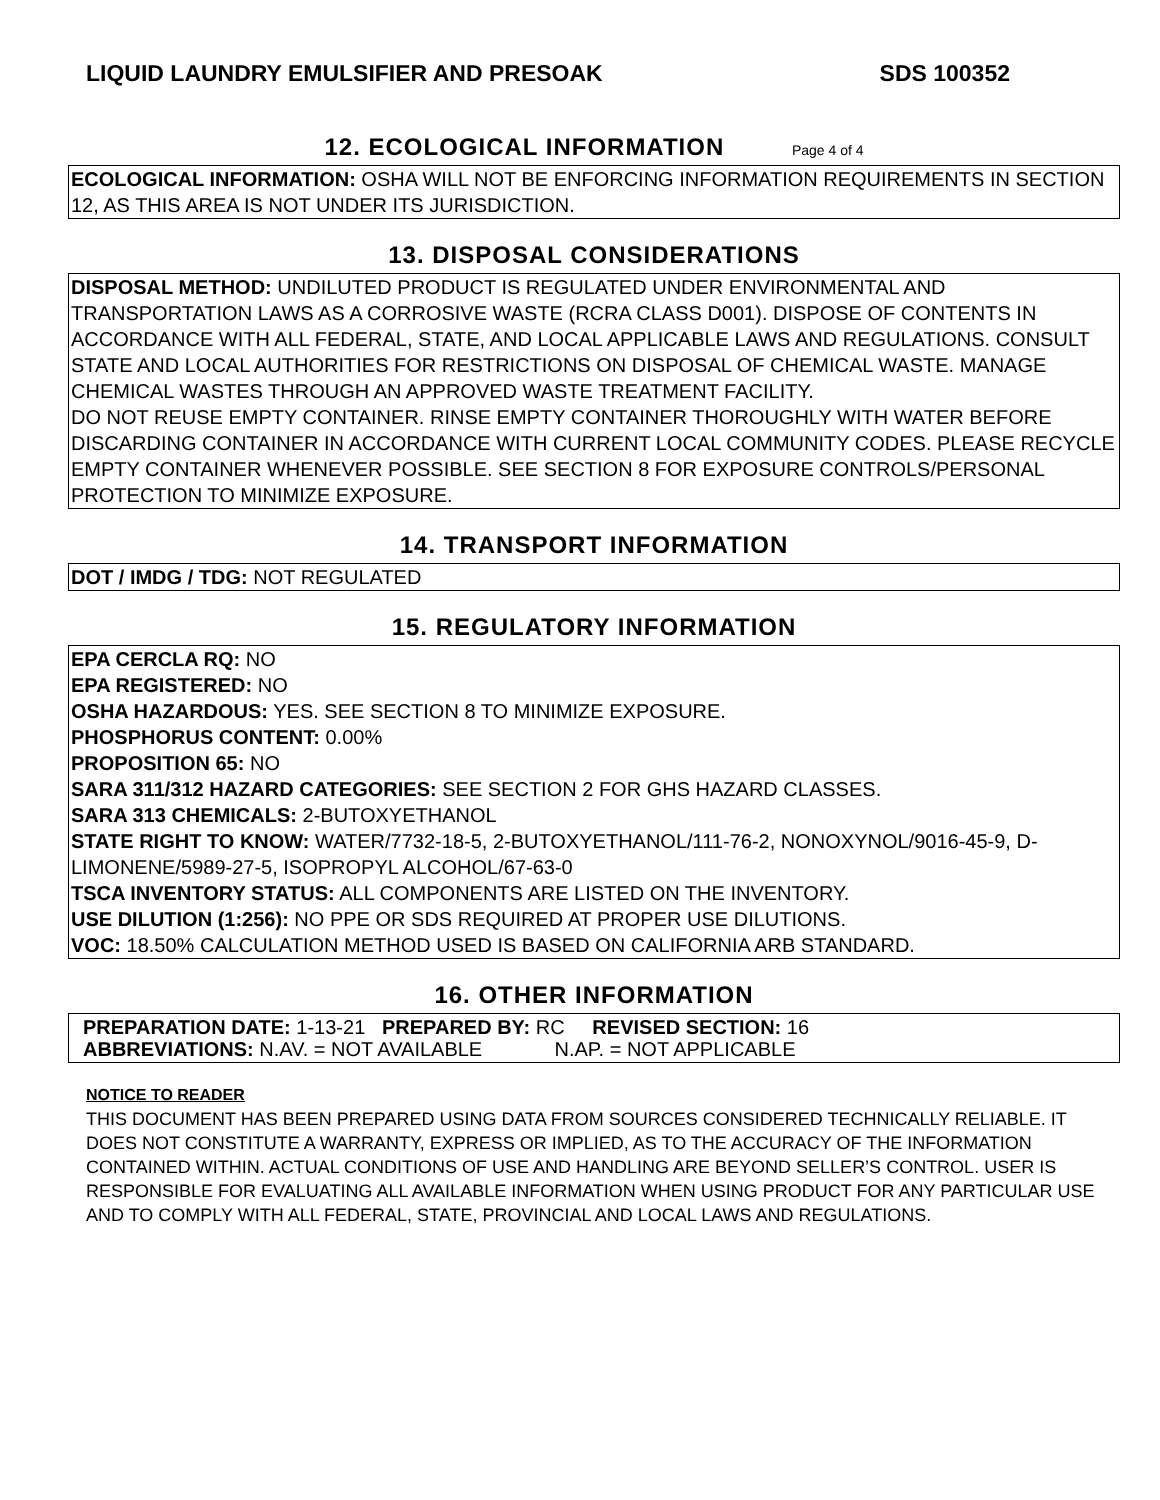LIQUID LAUNDRY EMULSIFIER AND PRESOAK SDS 100352
12. ECOLOGICAL INFORMATION Page 4 of 4
ECOLOGICAL INFORMATION: OSHA WILL NOT BE ENFORCING INFORMATION REQUIREMENTS IN SECTION 12, AS THIS AREA IS NOT UNDER ITS JURISDICTION.
13. DISPOSAL CONSIDERATIONS
DISPOSAL METHOD: UNDILUTED PRODUCT IS REGULATED UNDER ENVIRONMENTAL AND TRANSPORTATION LAWS AS A CORROSIVE WASTE (RCRA CLASS D001). DISPOSE OF CONTENTS IN ACCORDANCE WITH ALL FEDERAL, STATE, AND LOCAL APPLICABLE LAWS AND REGULATIONS. CONSULT STATE AND LOCAL AUTHORITIES FOR RESTRICTIONS ON DISPOSAL OF CHEMICAL WASTE. MANAGE CHEMICAL WASTES THROUGH AN APPROVED WASTE TREATMENT FACILITY.
DO NOT REUSE EMPTY CONTAINER. RINSE EMPTY CONTAINER THOROUGHLY WITH WATER BEFORE DISCARDING CONTAINER IN ACCORDANCE WITH CURRENT LOCAL COMMUNITY CODES. PLEASE RECYCLE EMPTY CONTAINER WHENEVER POSSIBLE. SEE SECTION 8 FOR EXPOSURE CONTROLS/PERSONAL PROTECTION TO MINIMIZE EXPOSURE.
14. TRANSPORT INFORMATION
DOT / IMDG / TDG: NOT REGULATED
15. REGULATORY INFORMATION
EPA CERCLA RQ: NO
EPA REGISTERED: NO
OSHA HAZARDOUS: YES. SEE SECTION 8 TO MINIMIZE EXPOSURE.
PHOSPHORUS CONTENT: 0.00%
PROPOSITION 65: NO
SARA 311/312 HAZARD CATEGORIES: SEE SECTION 2 FOR GHS HAZARD CLASSES.
SARA 313 CHEMICALS: 2-BUTOXYETHANOL
STATE RIGHT TO KNOW: WATER/7732-18-5, 2-BUTOXYETHANOL/111-76-2, NONOXYNOL/9016-45-9, D-LIMONENE/5989-27-5, ISOPROPYL ALCOHOL/67-63-0
TSCA INVENTORY STATUS: ALL COMPONENTS ARE LISTED ON THE INVENTORY.
USE DILUTION (1:256): NO PPE OR SDS REQUIRED AT PROPER USE DILUTIONS.
VOC: 18.50% CALCULATION METHOD USED IS BASED ON CALIFORNIA ARB STANDARD.
16. OTHER INFORMATION
PREPARATION DATE: 1-13-21 PREPARED BY: RC REVISED SECTION: 16
ABBREVIATIONS: N.AV. = NOT AVAILABLE N.AP. = NOT APPLICABLE
NOTICE TO READER
THIS DOCUMENT HAS BEEN PREPARED USING DATA FROM SOURCES CONSIDERED TECHNICALLY RELIABLE. IT DOES NOT CONSTITUTE A WARRANTY, EXPRESS OR IMPLIED, AS TO THE ACCURACY OF THE INFORMATION CONTAINED WITHIN. ACTUAL CONDITIONS OF USE AND HANDLING ARE BEYOND SELLER’S CONTROL. USER IS RESPONSIBLE FOR EVALUATING ALL AVAILABLE INFORMATION WHEN USING PRODUCT FOR ANY PARTICULAR USE AND TO COMPLY WITH ALL FEDERAL, STATE, PROVINCIAL AND LOCAL LAWS AND REGULATIONS.